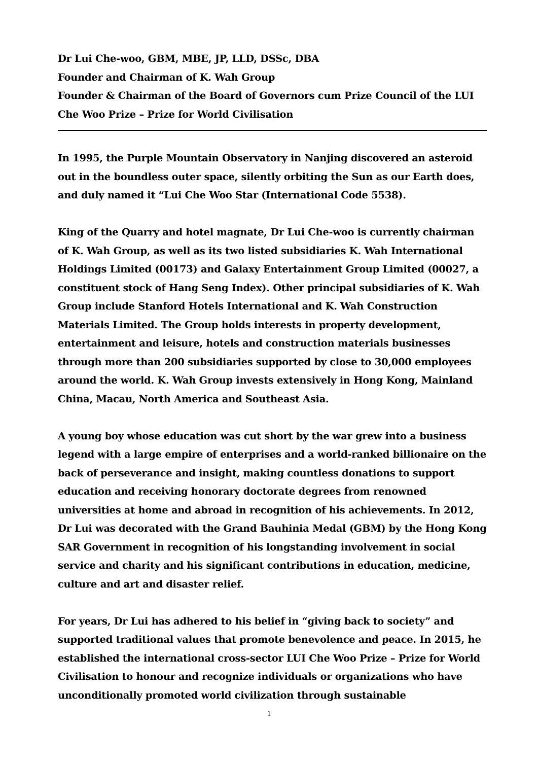Dr Lui Che-woo, GBM, MBE, JP, LLD, DSSc, DBA
Founder and Chairman of K. Wah Group
Founder & Chairman of the Board of Governors cum Prize Council of the LUI Che Woo Prize – Prize for World Civilisation
In 1995, the Purple Mountain Observatory in Nanjing discovered an asteroid out in the boundless outer space, silently orbiting the Sun as our Earth does, and duly named it “Lui Che Woo Star (International Code 5538).
King of the Quarry and hotel magnate, Dr Lui Che-woo is currently chairman of K. Wah Group, as well as its two listed subsidiaries K. Wah International Holdings Limited (00173) and Galaxy Entertainment Group Limited (00027, a constituent stock of Hang Seng Index). Other principal subsidiaries of K. Wah Group include Stanford Hotels International and K. Wah Construction Materials Limited. The Group holds interests in property development, entertainment and leisure, hotels and construction materials businesses through more than 200 subsidiaries supported by close to 30,000 employees around the world. K. Wah Group invests extensively in Hong Kong, Mainland China, Macau, North America and Southeast Asia.
A young boy whose education was cut short by the war grew into a business legend with a large empire of enterprises and a world-ranked billionaire on the back of perseverance and insight, making countless donations to support education and receiving honorary doctorate degrees from renowned universities at home and abroad in recognition of his achievements. In 2012, Dr Lui was decorated with the Grand Bauhinia Medal (GBM) by the Hong Kong SAR Government in recognition of his longstanding involvement in social service and charity and his significant contributions in education, medicine, culture and art and disaster relief.
For years, Dr Lui has adhered to his belief in “giving back to society” and supported traditional values that promote benevolence and peace. In 2015, he established the international cross-sector LUI Che Woo Prize – Prize for World Civilisation to honour and recognize individuals or organizations who have unconditionally promoted world civilization through sustainable
1